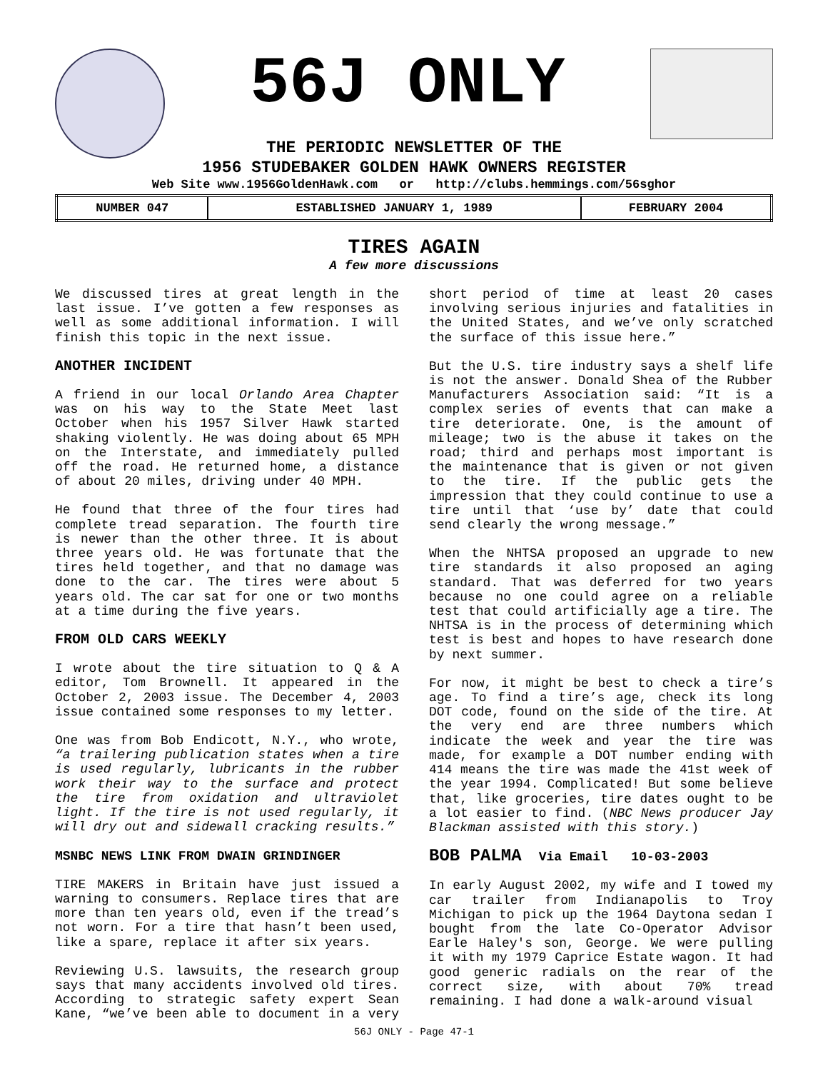56J ONLY
THE PERIODIC NEWSLETTER OF THE
1956 STUDEBAKER GOLDEN HAWK OWNERS REGISTER
Web Site www.1956GoldenHawk.com or http://clubs.hemmings.com/56sghor
| NUMBER 047 | ESTABLISHED JANUARY 1, 1989 | FEBRUARY 2004 |
TIRES AGAIN
A few more discussions
We discussed tires at great length in the last issue. I’ve gotten a few responses as well as some additional information. I will finish this topic in the next issue.
ANOTHER INCIDENT
A friend in our local Orlando Area Chapter was on his way to the State Meet last October when his 1957 Silver Hawk started shaking violently. He was doing about 65 MPH on the Interstate, and immediately pulled off the road. He returned home, a distance of about 20 miles, driving under 40 MPH.
He found that three of the four tires had complete tread separation. The fourth tire is newer than the other three. It is about three years old. He was fortunate that the tires held together, and that no damage was done to the car. The tires were about 5 years old. The car sat for one or two months at a time during the five years.
FROM OLD CARS WEEKLY
I wrote about the tire situation to Q & A editor, Tom Brownell. It appeared in the October 2, 2003 issue. The December 4, 2003 issue contained some responses to my letter.
One was from Bob Endicott, N.Y., who wrote, “a trailering publication states when a tire is used regularly, lubricants in the rubber work their way to the surface and protect the tire from oxidation and ultraviolet light. If the tire is not used regularly, it will dry out and sidewall cracking results.”
MSNBC NEWS LINK FROM DWAIN GRINDINGER
TIRE MAKERS in Britain have just issued a warning to consumers. Replace tires that are more than ten years old, even if the tread’s not worn. For a tire that hasn’t been used, like a spare, replace it after six years.
Reviewing U.S. lawsuits, the research group says that many accidents involved old tires. According to strategic safety expert Sean Kane, “we’ve been able to document in a very short period of time at least 20 cases involving serious injuries and fatalities in the United States, and we’ve only scratched the surface of this issue here.”
But the U.S. tire industry says a shelf life is not the answer. Donald Shea of the Rubber Manufacturers Association said: “It is a complex series of events that can make a tire deteriorate. One, is the amount of mileage; two is the abuse it takes on the road; third and perhaps most important is the maintenance that is given or not given to the tire. If the public gets the impression that they could continue to use a tire until that ‘use by’ date that could send clearly the wrong message.”
When the NHTSA proposed an upgrade to new tire standards it also proposed an aging standard. That was deferred for two years because no one could agree on a reliable test that could artificially age a tire. The NHTSA is in the process of determining which test is best and hopes to have research done by next summer.
For now, it might be best to check a tire’s age. To find a tire’s age, check its long DOT code, found on the side of the tire. At the very end are three numbers which indicate the week and year the tire was made, for example a DOT number ending with 414 means the tire was made the 41st week of the year 1994. Complicated! But some believe that, like groceries, tire dates ought to be a lot easier to find. (NBC News producer Jay Blackman assisted with this story.)
BOB PALMA Via Email 10-03-2003
In early August 2002, my wife and I towed my car trailer from Indianapolis to Troy Michigan to pick up the 1964 Daytona sedan I bought from the late Co-Operator Advisor Earle Haley's son, George. We were pulling it with my 1979 Caprice Estate wagon. It had good generic radials on the rear of the correct size, with about 70% tread remaining. I had done a walk-around visual
56J ONLY - Page 47-1